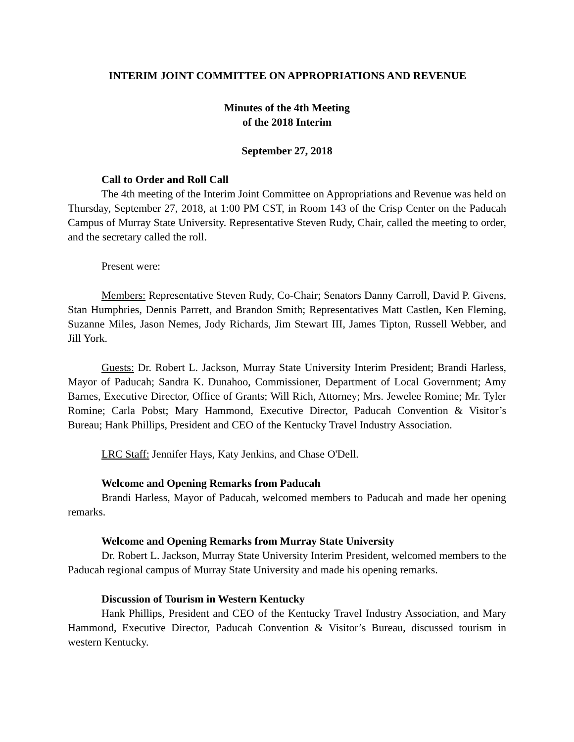INTERIM JOINT COMMITTEE ON APPROPRIATIONS AND REVENUE
Minutes of the 4th Meeting
of the 2018 Interim
September 27, 2018
Call to Order and Roll Call
The 4th meeting of the Interim Joint Committee on Appropriations and Revenue was held on Thursday, September 27, 2018, at 1:00 PM CST, in Room 143 of the Crisp Center on the Paducah Campus of Murray State University. Representative Steven Rudy, Chair, called the meeting to order, and the secretary called the roll.
Present were:
Members: Representative Steven Rudy, Co-Chair; Senators Danny Carroll, David P. Givens, Stan Humphries, Dennis Parrett, and Brandon Smith; Representatives Matt Castlen, Ken Fleming, Suzanne Miles, Jason Nemes, Jody Richards, Jim Stewart III, James Tipton, Russell Webber, and Jill York.
Guests: Dr. Robert L. Jackson, Murray State University Interim President; Brandi Harless, Mayor of Paducah; Sandra K. Dunahoo, Commissioner, Department of Local Government; Amy Barnes, Executive Director, Office of Grants; Will Rich, Attorney; Mrs. Jewelee Romine; Mr. Tyler Romine; Carla Pobst; Mary Hammond, Executive Director, Paducah Convention & Visitor’s Bureau; Hank Phillips, President and CEO of the Kentucky Travel Industry Association.
LRC Staff: Jennifer Hays, Katy Jenkins, and Chase O'Dell.
Welcome and Opening Remarks from Paducah
Brandi Harless, Mayor of Paducah, welcomed members to Paducah and made her opening remarks.
Welcome and Opening Remarks from Murray State University
Dr. Robert L. Jackson, Murray State University Interim President, welcomed members to the Paducah regional campus of Murray State University and made his opening remarks.
Discussion of Tourism in Western Kentucky
Hank Phillips, President and CEO of the Kentucky Travel Industry Association, and Mary Hammond, Executive Director, Paducah Convention & Visitor’s Bureau, discussed tourism in western Kentucky.